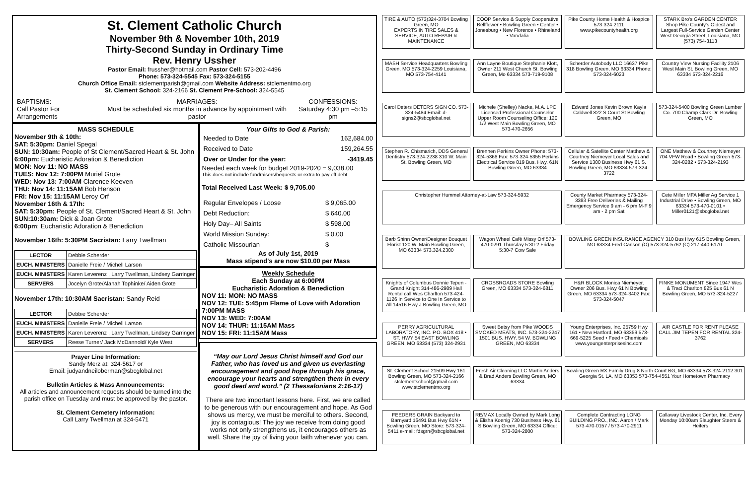St. Clement Catholic Church
November 9th & November 10th, 2019
Thirty-Second Sunday in Ordinary Time
Rev. Henry Ussher
Pastor Email: frussher@hotmail.com Pastor Cell: 573-202-4496
Phone: 573-324-5545 Fax: 573-324-5155
Church Office Email: stclementparish@gmail.com Website Address: stclementmo.org
St. Clement School: 324-2166 St. Clement Pre-School: 324-5545
BAPTISMS:
Call Pastor For Arrangements
MARRIAGES:
Must be scheduled six months in advance by appointment with pastor
CONFESSIONS:
Saturday 4:30 pm –5:15 pm
MASS SCHEDULE
November 9th & 10th:
SAT: 5:30pm: Daniel Spegal
SUN: 10:30am: People of St Clement/Sacred Heart & St. John
6:00pm: Eucharistic Adoration & Benediction
MON: Nov 11: NO MASS
TUES: Nov 12: 7:00PM Muriel Grote
WED: Nov 13: 7:00AM Clarence Keeven
THU: Nov 14: 11:15AM Bob Henson
FRI: Nov 15: 11:15AM Leroy Orf
November 16th & 17th:
SAT: 5:30pm: People of St. Clement/Sacred Heart & St. John
SUN:10:30am: Dick & Joan Grote
6:00pm: Eucharistic Adoration & Benediction
November 16th: 5:30PM Sacristan: Larry Twellman
| LECTOR | Debbie Scherder |
| EUCH. MINISTERS | Danielle Freie / Michell Larson |
| EUCH. MINISTERS | Karen Leverenz , Larry Twellman, Lindsey Garringer |
| SERVERS | Jocelyn Grote/Alanah Tophinke/ Aiden Grote |
November 17th: 10:30AM Sacristan: Sandy Reid
| LECTOR | Debbie Scherder |
| EUCH. MINISTERS | Danielle Freie / Michell Larson |
| EUCH. MINISTERS | Karen Leverenz , Larry Twellman, Lindsey Garringer |
| SERVERS | Reese Turner/ Jack McDannold/ Kyle West |
Prayer Line Information:
Sandy Merz at: 324-5617 or
Email: judyandneiloberman@sbcglobal.net
Bulletin Articles & Mass Announcements:
All articles and announcement requests should be turned into the parish office on Tuesday and must be approved by the pastor.
St. Clement Cemetery Information:
Call Larry Twellman at 324-5471
Your Gifts to God & Parish:
| Needed to Date | 162,684.00 |
| Received to Date | 159,264.55 |
| Over or Under for the year: | -3419.45 |
Needed each week for budget 2019-2020 = 9,038.00
This does not include fundraisers/bequests or extra to pay off debt
Total Received Last Week: $ 9,705.00
| Regular Envelopes / Loose | $ 9,065.00 |
| Debt Reduction: | $ 640.00 |
| Holy Day– All Saints | $ 598.00 |
| World Mission Sunday: | $ 0.00 |
| Catholic Missourian | $ |
As of July 1st, 2019
Mass stipend's are now $10.00 per Mass
Weekly Schedule
Each Sunday at 6:00PM
Eucharistic Adoration & Benediction
NOV 11: MON: NO MASS
NOV 12: TUE: 5:45pm Flame of Love with Adoration 7:00PM MASS
NOV 13: WED: 7:00AM
NOV 14: THUR: 11:15AM Mass
NOV 15: FRI: 11:15AM Mass
“May our Lord Jesus Christ himself and God our Father, who has loved us and given us everlasting encouragement and good hope through his grace, encourage your hearts and strengthen them in every good deed and word.” (2 Thessalonians 2:16-17)
There are two important lessons here. First, we are called to be generous with our encouragement and hope. As God shows us mercy, we must be merciful to others. Second, joy is contagious! The joy we receive from doing good works not only strengthens us, it encourages others as well. Share the joy of living your faith whenever you can.
TIRE & AUTO (573)324-3704 Bowling Green, MO
EXPERTS IN TIRE SALES & SERVICE, AUTO REPAIR & MAINTENANCE
COOP Service & Supply Cooperative
Bellflower • Bowling Green • Center • Jonesburg • New Florence • Rhineland • Vandalia
Pike County Home Health & Hospice
573-324-2111 www.pikecountyhealth.org
STARK Bro's GARDEN CENTER Shop Pike County's Oldest and Largest Full-Service Garden Center West Georgia Street, Louisiana, MO (573) 754-3113
MASH Service Headquarters Bowling Green, MO 573-324-2259 Louisiana, MO 573-754-4141
Ann Layne Boutique Stephanie Klott, Owner 211 West Church St. Bowling Green, Mo 63334 573-719-9108
Scherder Autobody LLC 16637 Pike 318 Bowling Green, MO 63334 Phone: 573-324-6023
Country View Nursing Facility 2106 West Main St. Bowling Green, MO 63334 573-324-2216
Carol Deters DETERS SIGN CO. 573-324-5484 Email: d-signs2@sbcglobal.net
Michele (Shelley) Nacke, M.A. LPC Licensed Professional Counselor Upper Room Counseling Office: 120 1/2 West Main Bowling Green, MO 573-470-2656
Edward Jones Kevin Brown Kayla Caldwell 822 S Court St Bowling Green, MO
573-324-5400 Bowling Green Lumber Co. 700 Champ Clark Dr. Bowling Green, MO
Stephen R. Chismarich, DDS General Dentistry 573-324-2238 310 W. Main St. Bowling Green, MO
Brennen Perkins Owner Phone: 573-324-5366 Fax: 573-324-5355 Perkins Electrical Service 819 Bus. Hwy. 61N Bowling Green, MO 63334
Cellular & Satellite Center Matthew & Courtney Niemeyer Local Sales and Service 1300 Business Hwy 61 S. Bowling Green, MO 63334 573-324-3722
ONE Matthew & Courtney Niemeyer 704 VFW Road • Bowling Green 573-324-8282 • 573-324-2193
Christopher Hummel Attorney-at-Law 573-324-5932
County Market Pharmacy 573-324-3383 Free Deliveries & Mailing Emergency Service 9 am - 6 pm M-F 9 am - 2 pm Sat
Cete Miller MFA Miller Ag Service 1 Industrial Drive • Bowling Green, MO 63334 573-470-0101 • Miller0121@sbcglobal.net
Barb Shinn Owner/Designer Bouquet Florist 120 W. Main Bowling Green, MO 63334 573.324.2300
Wagon Wheel Café Missy Orf 573-470-0291 Thursday 5:30-2 Friday 5:30-7 Cow Sale
BOWLING GREEN INSURANCE AGENCY 310 Bus Hwy 61S Bowling Green, MO 63334 Fred Carlson (O) 573-324-5762 (C) 217-440-6170
Knights of Columbus Donnie Tepen - Grand Knight 314-486-2989 Hall Rental call Wes Charlton 573-424-1126 In Service to One In Service to All 14516 Hwy J Bowling Green, MO
CROSSROADS STORE Bowling Green, MO 63334 573-324-6811
H&R BLOCK Monica Niemeyer, Owner 206 Bus. Hwy 61 N Bowling Green, MO 63334 573-324-3402 Fax: 573-324-5047
FINKE MONUMENT Since 1947 Wes & Traci Charlton 825 Bus 61 N Bowling Green, MO 573-324-5227
PERRY AGRICULTURAL LABORATORY, INC. P.O. BOX 418 • ST. HWY 54 EAST BOWLING GREEN, MO 63334 (573) 324-2931
Sweet Betsy from Pike WOODS SMOKED MEATS, INC. 573-324-2247 1501 BUS. HWY. 54 W. BOWLING GREEN, MO 63334
Young Enterprises, Inc. 25759 Hwy 161 • New Hartford, MO 63359 573-669-5225 Seed • Feed • Chemicals www.youngenterprisesinc.com
AIR CASTLE FOR RENT PLEASE CALL JIM TEPEN FOR RENTAL 324-3762
St. Clement School 21509 Hwy 161 Bowling Green, MO 573-324-2166 stclementschool@gmail.com www.stclementmo.org
Fresh Air Cleaning LLC Martin Anders & Brad Anders Bowling Green, MO 63334
Bowling Green RX Family Drug 8 North Court BG, MO 63334 573-324-2112 301 Georgia St. LA, MO 63353 573-754-4551 Your Hometown Pharmacy
FEEDERS GRAIN Backyard to Barnyard 16491 Bus Hwy 61N • Bowling Green, MO Store: 573-324-5411 e-mail: fdsgrn@sbcglobal.net
RE/MAX Locally Owned by Mark Long & Elisha Koenig 730 Business Hwy. 61 S Bowling Green, MO 63334 Office: 573-324-2800
Complete Contracting LONG BUILDING PRO., INC. Aaron / Mark 573-470-0157 / 573-470-2911
Callaway Livestock Center, Inc. Every Monday 10:00am Slaughter Steers & Heifers